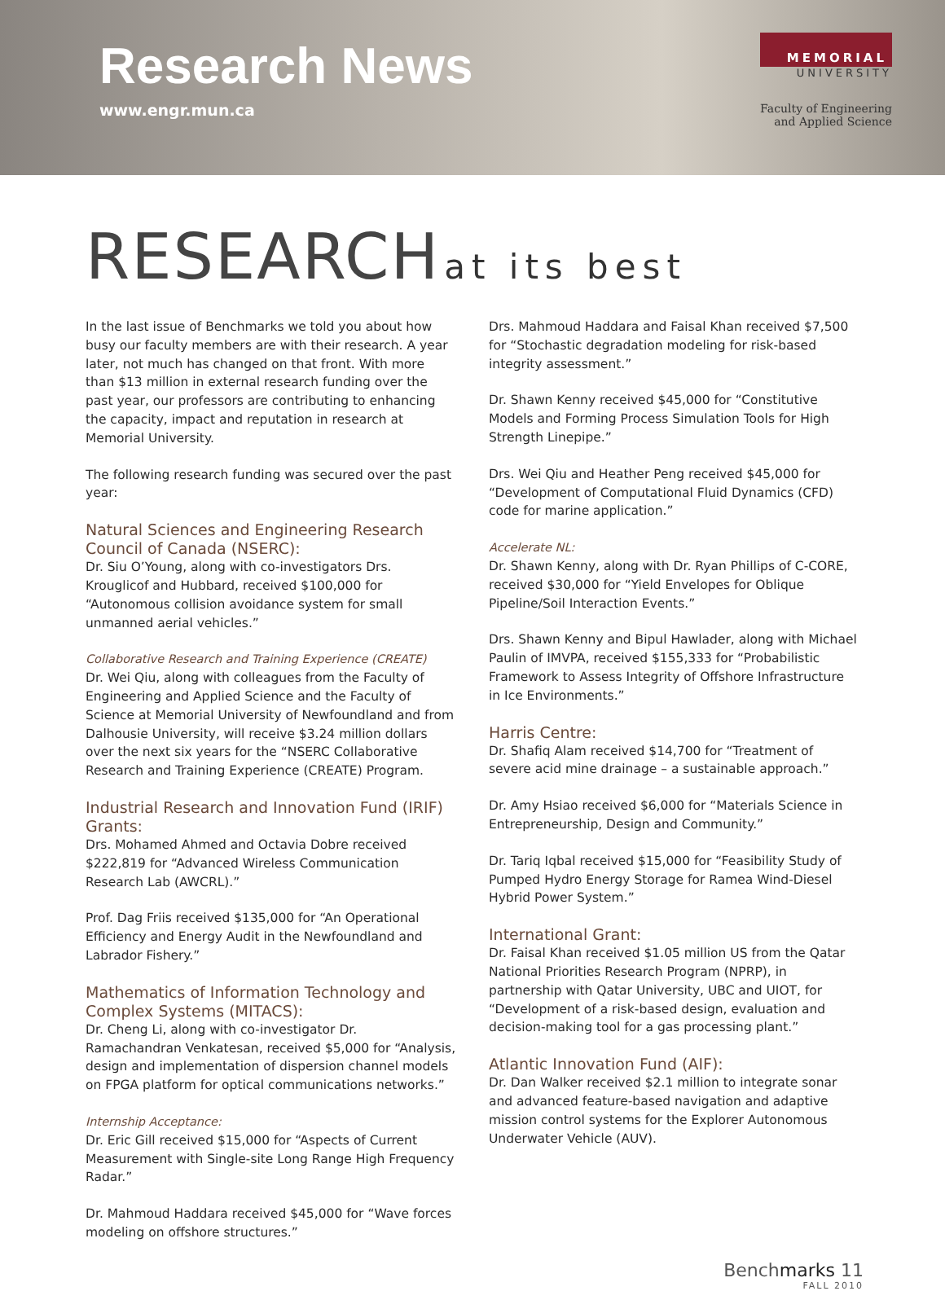Research News
www.engr.mun.ca
MEMORIAL
UNIVERSITY
Faculty of Engineering
and Applied Science
RESEARCH at its best
In the last issue of Benchmarks we told you about how busy our faculty members are with their research. A year later, not much has changed on that front. With more than $13 million in external research funding over the past year, our professors are contributing to enhancing the capacity, impact and reputation in research at Memorial University.
The following research funding was secured over the past year:
Natural Sciences and Engineering Research Council of Canada (NSERC):
Dr. Siu O’Young, along with co-investigators Drs. Krouglicof and Hubbard, received $100,000 for “Autonomous collision avoidance system for small unmanned aerial vehicles.”
Collaborative Research and Training Experience (CREATE)
Dr. Wei Qiu, along with colleagues from the Faculty of Engineering and Applied Science and the Faculty of Science at Memorial University of Newfoundland and from Dalhousie University, will receive $3.24 million dollars over the next six years for the “NSERC Collaborative Research and Training Experience (CREATE) Program.
Industrial Research and Innovation Fund (IRIF) Grants:
Drs. Mohamed Ahmed and Octavia Dobre received $222,819 for “Advanced Wireless Communication Research Lab (AWCRL).”
Prof. Dag Friis received $135,000 for “An Operational Efficiency and Energy Audit in the Newfoundland and Labrador Fishery.”
Mathematics of Information Technology and Complex Systems (MITACS):
Dr. Cheng Li, along with co-investigator Dr. Ramachandran Venkatesan, received $5,000 for “Analysis, design and implementation of dispersion channel models on FPGA platform for optical communications networks.”
Internship Acceptance:
Dr. Eric Gill received $15,000 for “Aspects of Current Measurement with Single-site Long Range High Frequency Radar.”
Dr. Mahmoud Haddara received $45,000 for “Wave forces modeling on offshore structures.”
Drs. Mahmoud Haddara and Faisal Khan received $7,500 for “Stochastic degradation modeling for risk-based integrity assessment.”
Dr. Shawn Kenny received $45,000 for “Constitutive Models and Forming Process Simulation Tools for High Strength Linepipe.”
Drs. Wei Qiu and Heather Peng received $45,000 for “Development of Computational Fluid Dynamics (CFD) code for marine application.”
Accelerate NL:
Dr. Shawn Kenny, along with Dr. Ryan Phillips of C-CORE, received $30,000 for “Yield Envelopes for Oblique Pipeline/Soil Interaction Events.”
Drs. Shawn Kenny and Bipul Hawlader, along with Michael Paulin of IMVPA, received $155,333 for “Probabilistic Framework to Assess Integrity of Offshore Infrastructure in Ice Environments.”
Harris Centre:
Dr. Shafiq Alam received $14,700 for “Treatment of severe acid mine drainage – a sustainable approach.”
Dr. Amy Hsiao received $6,000 for “Materials Science in Entrepreneurship, Design and Community.”
Dr. Tariq Iqbal received $15,000 for “Feasibility Study of Pumped Hydro Energy Storage for Ramea Wind-Diesel Hybrid Power System.”
International Grant:
Dr. Faisal Khan received $1.05 million US from the Qatar National Priorities Research Program (NPRP), in partnership with Qatar University, UBC and UIOT, for “Development of a risk-based design, evaluation and decision-making tool for a gas processing plant.”
Atlantic Innovation Fund (AIF):
Dr. Dan Walker received $2.1 million to integrate sonar and advanced feature-based navigation and adaptive mission control systems for the Explorer Autonomous Underwater Vehicle (AUV).
Benchmarks 11
FALL 2010